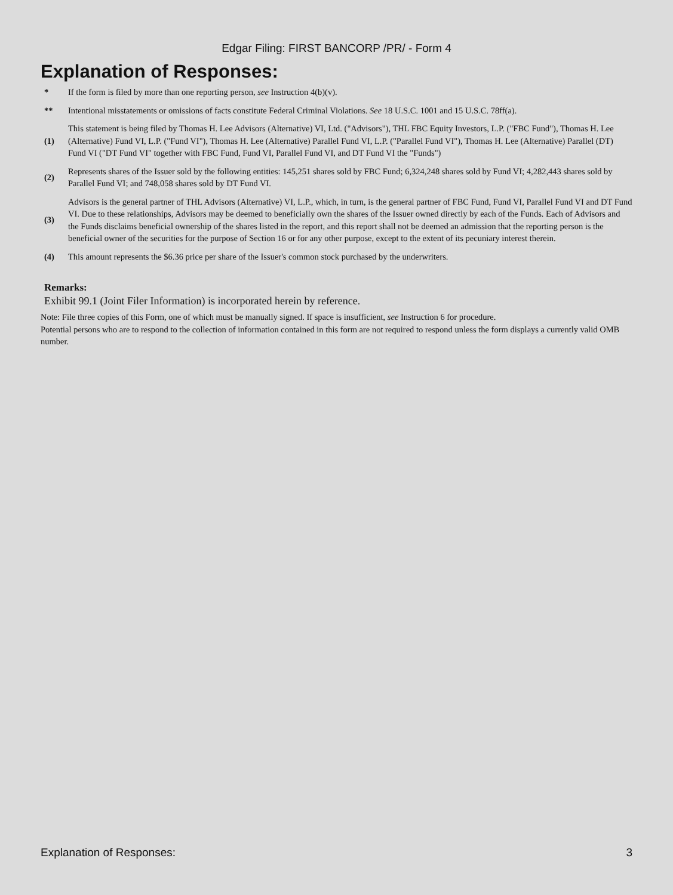Edgar Filing: FIRST BANCORP /PR/ - Form 4
Explanation of Responses:
| * | If the form is filed by more than one reporting person, see Instruction 4(b)(v). |
| ** | Intentional misstatements or omissions of facts constitute Federal Criminal Violations. See 18 U.S.C. 1001 and 15 U.S.C. 78ff(a). |
| (1) | This statement is being filed by Thomas H. Lee Advisors (Alternative) VI, Ltd. ("Advisors"), THL FBC Equity Investors, L.P. ("FBC Fund"), Thomas H. Lee (Alternative) Fund VI, L.P. ("Fund VI"), Thomas H. Lee (Alternative) Parallel Fund VI, L.P. ("Parallel Fund VI"), Thomas H. Lee (Alternative) Parallel (DT) Fund VI ("DT Fund VI" together with FBC Fund, Fund VI, Parallel Fund VI, and DT Fund VI the "Funds") |
| (2) | Represents shares of the Issuer sold by the following entities: 145,251 shares sold by FBC Fund; 6,324,248 shares sold by Fund VI; 4,282,443 shares sold by Parallel Fund VI; and 748,058 shares sold by DT Fund VI. |
| (3) | Advisors is the general partner of THL Advisors (Alternative) VI, L.P., which, in turn, is the general partner of FBC Fund, Fund VI, Parallel Fund VI and DT Fund VI. Due to these relationships, Advisors may be deemed to beneficially own the shares of the Issuer owned directly by each of the Funds. Each of Advisors and the Funds disclaims beneficial ownership of the shares listed in the report, and this report shall not be deemed an admission that the reporting person is the beneficial owner of the securities for the purpose of Section 16 or for any other purpose, except to the extent of its pecuniary interest therein. |
| (4) | This amount represents the $6.36 price per share of the Issuer's common stock purchased by the underwriters. |
Remarks:
Exhibit 99.1 (Joint Filer Information) is incorporated herein by reference.
Note: File three copies of this Form, one of which must be manually signed. If space is insufficient, see Instruction 6 for procedure.
Potential persons who are to respond to the collection of information contained in this form are not required to respond unless the form displays a currently valid OMB number.
Explanation of Responses: 3